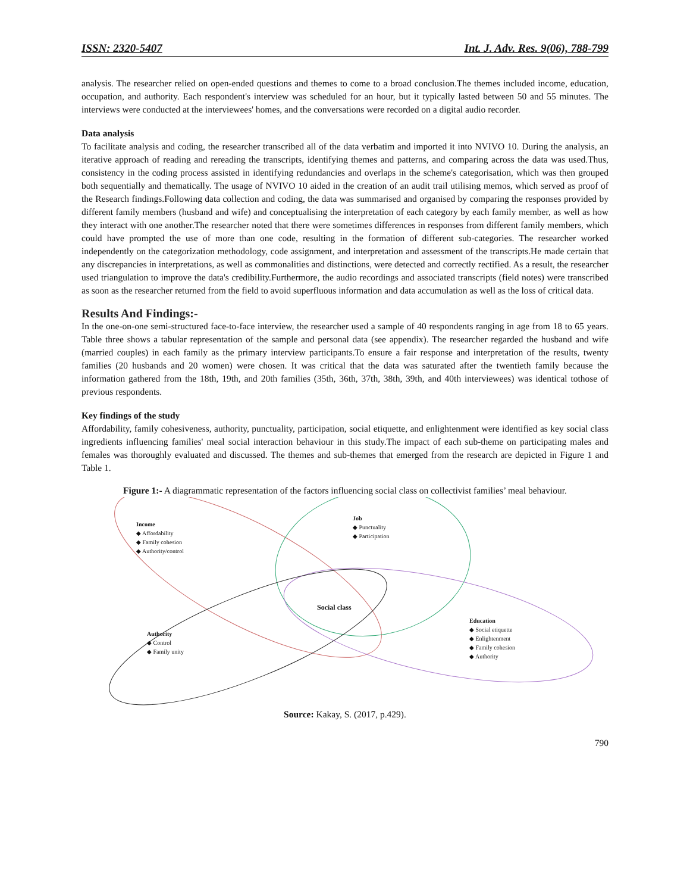ISSN: 2320-5407 Int. J. Adv. Res. 9(06), 788-799
analysis. The researcher relied on open-ended questions and themes to come to a broad conclusion.The themes included income, education, occupation, and authority. Each respondent's interview was scheduled for an hour, but it typically lasted between 50 and 55 minutes. The interviews were conducted at the interviewees' homes, and the conversations were recorded on a digital audio recorder.
Data analysis
To facilitate analysis and coding, the researcher transcribed all of the data verbatim and imported it into NVIVO 10. During the analysis, an iterative approach of reading and rereading the transcripts, identifying themes and patterns, and comparing across the data was used.Thus, consistency in the coding process assisted in identifying redundancies and overlaps in the scheme's categorisation, which was then grouped both sequentially and thematically. The usage of NVIVO 10 aided in the creation of an audit trail utilising memos, which served as proof of the Research findings.Following data collection and coding, the data was summarised and organised by comparing the responses provided by different family members (husband and wife) and conceptualising the interpretation of each category by each family member, as well as how they interact with one another.The researcher noted that there were sometimes differences in responses from different family members, which could have prompted the use of more than one code, resulting in the formation of different sub-categories. The researcher worked independently on the categorization methodology, code assignment, and interpretation and assessment of the transcripts.He made certain that any discrepancies in interpretations, as well as commonalities and distinctions, were detected and correctly rectified. As a result, the researcher used triangulation to improve the data's credibility.Furthermore, the audio recordings and associated transcripts (field notes) were transcribed as soon as the researcher returned from the field to avoid superfluous information and data accumulation as well as the loss of critical data.
Results And Findings:-
In the one-on-one semi-structured face-to-face interview, the researcher used a sample of 40 respondents ranging in age from 18 to 65 years. Table three shows a tabular representation of the sample and personal data (see appendix). The researcher regarded the husband and wife (married couples) in each family as the primary interview participants.To ensure a fair response and interpretation of the results, twenty families (20 husbands and 20 women) were chosen. It was critical that the data was saturated after the twentieth family because the information gathered from the 18th, 19th, and 20th families (35th, 36th, 37th, 38th, 39th, and 40th interviewees) was identical tothose of previous respondents.
Key findings of the study
Affordability, family cohesiveness, authority, punctuality, participation, social etiquette, and enlightenment were identified as key social class ingredients influencing families' meal social interaction behaviour in this study.The impact of each sub-theme on participating males and females was thoroughly evaluated and discussed. The themes and sub-themes that emerged from the research are depicted in Figure 1 and Table 1.
Figure 1:- A diagrammatic representation of the factors influencing social class on collectivist families’ meal behaviour.
Income
◆ Affordability
◆ Family cohesion
◆ Authority/control
Job
◆ Punctuality
◆ Participation
Social class
Authority
◆ Control
◆ Family unity
Education
◆ Social etiquette
◆ Enlightenment
◆ Family cohesion
◆ Authority
Source: Kakay, S. (2017, p.429).
790